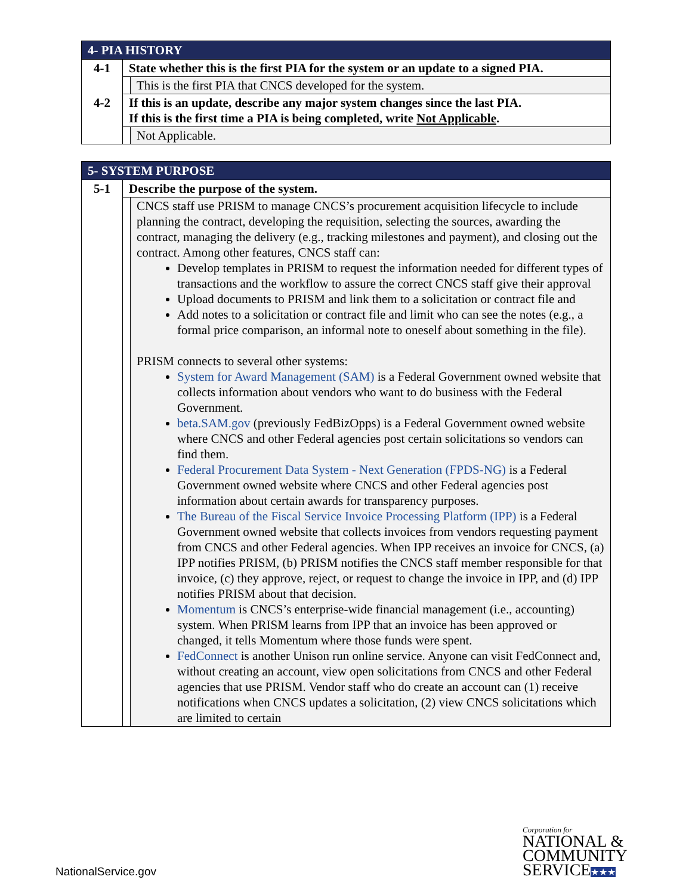| 4- PIA HISTORY | | |
| 4-1 | State whether this is the first PIA for the system or an update to a signed PIA. | |
| | | This is the first PIA that CNCS developed for the system. |
| 4-2 | If this is an update, describe any major system changes since the last PIA. If this is the first time a PIA is being completed, write Not Applicable . | |
| | | Not Applicable. |
| 5- SYSTEM PURPOSE | | |
| 5-1 | Describe the purpose of the system. | |
| | | CNCS staff use PRISM to manage CNCS’s procurement acquisition lifecycle to include planning the contract, developing the requisition, selecting the sources, awarding the contract, managing the delivery (e.g., tracking milestones and payment), and closing out the contract. Among other features, CNCS staff can: Develop templates in PRISM to request the information needed for different types of transactions and the workflow to assure the correct CNCS staff give their approval Upload documents to PRISM and link them to a solicitation or contract file and Add notes to a solicitation or contract file and limit who can see the notes (e.g., a formal price comparison, an informal note to oneself about something in the file). PRISM connects to several other systems: System for Award Management (SAM) is a Federal Government owned website that collects information about vendors who want to do business with the Federal Government. beta.SAM.gov (previously FedBizOpps) is a Federal Government owned website where CNCS and other Federal agencies post certain solicitations so vendors can find them. Federal Procurement Data System - Next Generation (FPDS-NG) is a Federal Government owned website where CNCS and other Federal agencies post information about certain awards for transparency purposes. The Bureau of the Fiscal Service Invoice Processing Platform (IPP) is a Federal Government owned website that collects invoices from vendors requesting payment from CNCS and other Federal agencies. When IPP receives an invoice for CNCS, (a) IPP notifies PRISM, (b) PRISM notifies the CNCS staff member responsible for that invoice, (c) they approve, reject, or request to change the invoice in IPP, and (d) IPP notifies PRISM about that decision. Momentum is CNCS’s enterprise-wide financial management (i.e., accounting) system. When PRISM learns from IPP that an invoice has been approved or changed, it tells Momentum where those funds were spent. FedConnect is another Unison run online service. Anyone can visit FedConnect and, without creating an account, view open solicitations from CNCS and other Federal agencies that use PRISM. Vendor staff who do create an account can (1) receive notifications when CNCS updates a solicitation, (2) view CNCS solicitations which are limited to certain |
NationalService.gov
Corporation for
NATIONAL &
COMMUNITY
SERVICE★★★